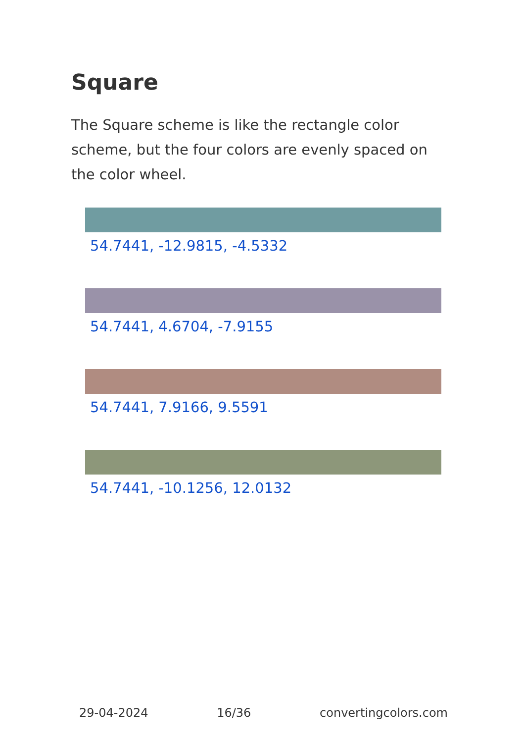Square
The Square scheme is like the rectangle color scheme, but the four colors are evenly spaced on the color wheel.
54.7441, -12.9815, -4.5332
54.7441, 4.6704, -7.9155
54.7441, 7.9166, 9.5591
54.7441, -10.1256, 12.0132
29-04-2024 16/36 convertingcolors.com